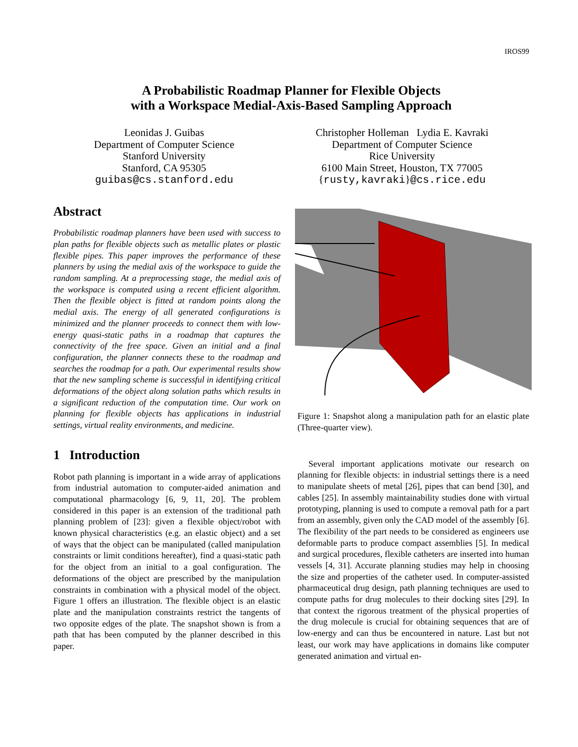IROS99
A Probabilistic Roadmap Planner for Flexible Objects
with a Workspace Medial-Axis-Based Sampling Approach
Leonidas J. Guibas
Department of Computer Science
Stanford University
Stanford, CA 95305
guibas@cs.stanford.edu
Christopher Holleman Lydia E. Kavraki
Department of Computer Science
Rice University
6100 Main Street, Houston, TX 77005
{rusty,kavraki}@cs.rice.edu
Abstract
Probabilistic roadmap planners have been used with success to plan paths for flexible objects such as metallic plates or plastic flexible pipes. This paper improves the performance of these planners by using the medial axis of the workspace to guide the random sampling. At a preprocessing stage, the medial axis of the workspace is computed using a recent efficient algorithm. Then the flexible object is fitted at random points along the medial axis. The energy of all generated configurations is minimized and the planner proceeds to connect them with low-energy quasi-static paths in a roadmap that captures the connectivity of the free space. Given an initial and a final configuration, the planner connects these to the roadmap and searches the roadmap for a path. Our experimental results show that the new sampling scheme is successful in identifying critical deformations of the object along solution paths which results in a significant reduction of the computation time. Our work on planning for flexible objects has applications in industrial settings, virtual reality environments, and medicine.
1 Introduction
Robot path planning is important in a wide array of applications from industrial automation to computer-aided animation and computational pharmacology [6, 9, 11, 20]. The problem considered in this paper is an extension of the traditional path planning problem of [23]: given a flexible object/robot with known physical characteristics (e.g. an elastic object) and a set of ways that the object can be manipulated (called manipulation constraints or limit conditions hereafter), find a quasi-static path for the object from an initial to a goal configuration. The deformations of the object are prescribed by the manipulation constraints in combination with a physical model of the object. Figure 1 offers an illustration. The flexible object is an elastic plate and the manipulation constraints restrict the tangents of two opposite edges of the plate. The snapshot shown is from a path that has been computed by the planner described in this paper.
Figure 1: Snapshot along a manipulation path for an elastic plate (Three-quarter view).
Several important applications motivate our research on planning for flexible objects: in industrial settings there is a need to manipulate sheets of metal [26], pipes that can bend [30], and cables [25]. In assembly maintainability studies done with virtual prototyping, planning is used to compute a removal path for a part from an assembly, given only the CAD model of the assembly [6]. The flexibility of the part needs to be considered as engineers use deformable parts to produce compact assemblies [5]. In medical and surgical procedures, flexible catheters are inserted into human vessels [4, 31]. Accurate planning studies may help in choosing the size and properties of the catheter used. In computer-assisted pharmaceutical drug design, path planning techniques are used to compute paths for drug molecules to their docking sites [29]. In that context the rigorous treatment of the physical properties of the drug molecule is crucial for obtaining sequences that are of low-energy and can thus be encountered in nature. Last but not least, our work may have applications in domains like computer generated animation and virtual en-